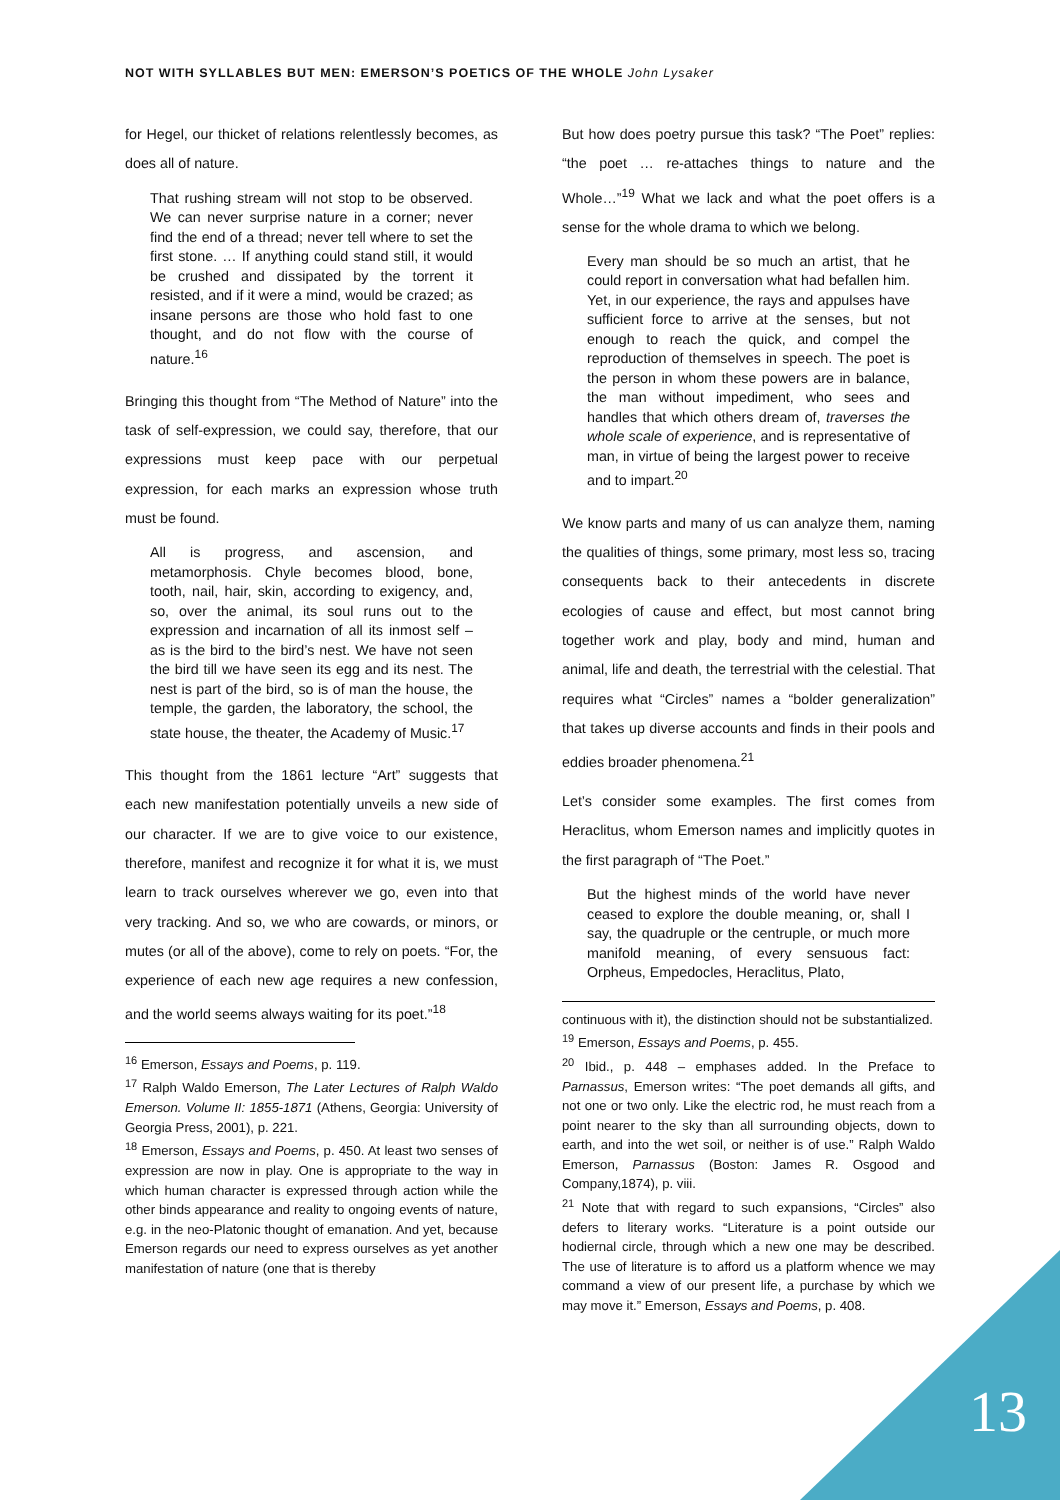NOT WITH SYLLABLES BUT MEN: EMERSON’S POETICS OF THE WHOLE John Lysaker
for Hegel, our thicket of relations relentlessly becomes, as does all of nature.
That rushing stream will not stop to be observed. We can never surprise nature in a corner; never find the end of a thread; never tell where to set the first stone. … If anything could stand still, it would be crushed and dissipated by the torrent it resisted, and if it were a mind, would be crazed; as insane persons are those who hold fast to one thought, and do not flow with the course of nature.<sup>16</sup>
Bringing this thought from “The Method of Nature” into the task of self-expression, we could say, therefore, that our expressions must keep pace with our perpetual expression, for each marks an expression whose truth must be found.
All is progress, and ascension, and metamorphosis. Chyle becomes blood, bone, tooth, nail, hair, skin, according to exigency, and, so, over the animal, its soul runs out to the expression and incarnation of all its inmost self – as is the bird to the bird’s nest. We have not seen the bird till we have seen its egg and its nest. The nest is part of the bird, so is of man the house, the temple, the garden, the laboratory, the school, the state house, the theater, the Academy of Music.<sup>17</sup>
This thought from the 1861 lecture “Art” suggests that each new manifestation potentially unveils a new side of our character. If we are to give voice to our existence, therefore, manifest and recognize it for what it is, we must learn to track ourselves wherever we go, even into that very tracking. And so, we who are cowards, or minors, or mutes (or all of the above), come to rely on poets. “For, the experience of each new age requires a new confession, and the world seems always waiting for its poet.”<sup>18</sup>
<sup>16</sup> Emerson, Essays and Poems, p. 119.
<sup>17</sup> Ralph Waldo Emerson, The Later Lectures of Ralph Waldo Emerson. Volume II: 1855-1871 (Athens, Georgia: University of Georgia Press, 2001), p. 221.
<sup>18</sup> Emerson, Essays and Poems, p. 450. At least two senses of expression are now in play. One is appropriate to the way in which human character is expressed through action while the other binds appearance and reality to ongoing events of nature, e.g. in the neo-Platonic thought of emanation. And yet, because Emerson regards our need to express ourselves as yet another manifestation of nature (one that is thereby
But how does poetry pursue this task? “The Poet” replies: “the poet … re-attaches things to nature and the Whole…”<sup>19</sup> What we lack and what the poet offers is a sense for the whole drama to which we belong.
Every man should be so much an artist, that he could report in conversation what had befallen him. Yet, in our experience, the rays and appulses have sufficient force to arrive at the senses, but not enough to reach the quick, and compel the reproduction of themselves in speech. The poet is the person in whom these powers are in balance, the man without impediment, who sees and handles that which others dream of, traverses the whole scale of experience, and is representative of man, in virtue of being the largest power to receive and to impart.<sup>20</sup>
We know parts and many of us can analyze them, naming the qualities of things, some primary, most less so, tracing consequents back to their antecedents in discrete ecologies of cause and effect, but most cannot bring together work and play, body and mind, human and animal, life and death, the terrestrial with the celestial. That requires what “Circles” names a “bolder generalization” that takes up diverse accounts and finds in their pools and eddies broader phenomena.<sup>21</sup>
Let’s consider some examples. The first comes from Heraclitus, whom Emerson names and implicitly quotes in the first paragraph of “The Poet.”
But the highest minds of the world have never ceased to explore the double meaning, or, shall I say, the quadruple or the centruple, or much more manifold meaning, of every sensuous fact: Orpheus, Empedocles, Heraclitus, Plato,
continuous with it), the distinction should not be substantialized.
<sup>19</sup> Emerson, Essays and Poems, p. 455.
<sup>20</sup> Ibid., p. 448 – emphases added. In the Preface to Parnassus, Emerson writes: “The poet demands all gifts, and not one or two only. Like the electric rod, he must reach from a point nearer to the sky than all surrounding objects, down to earth, and into the wet soil, or neither is of use.” Ralph Waldo Emerson, Parnassus (Boston: James R. Osgood and Company,1874), p. viii.
<sup>21</sup> Note that with regard to such expansions, “Circles” also defers to literary works. “Literature is a point outside our hodiernal circle, through which a new one may be described. The use of literature is to afford us a platform whence we may command a view of our present life, a purchase by which we may move it.” Emerson, Essays and Poems, p. 408.
13